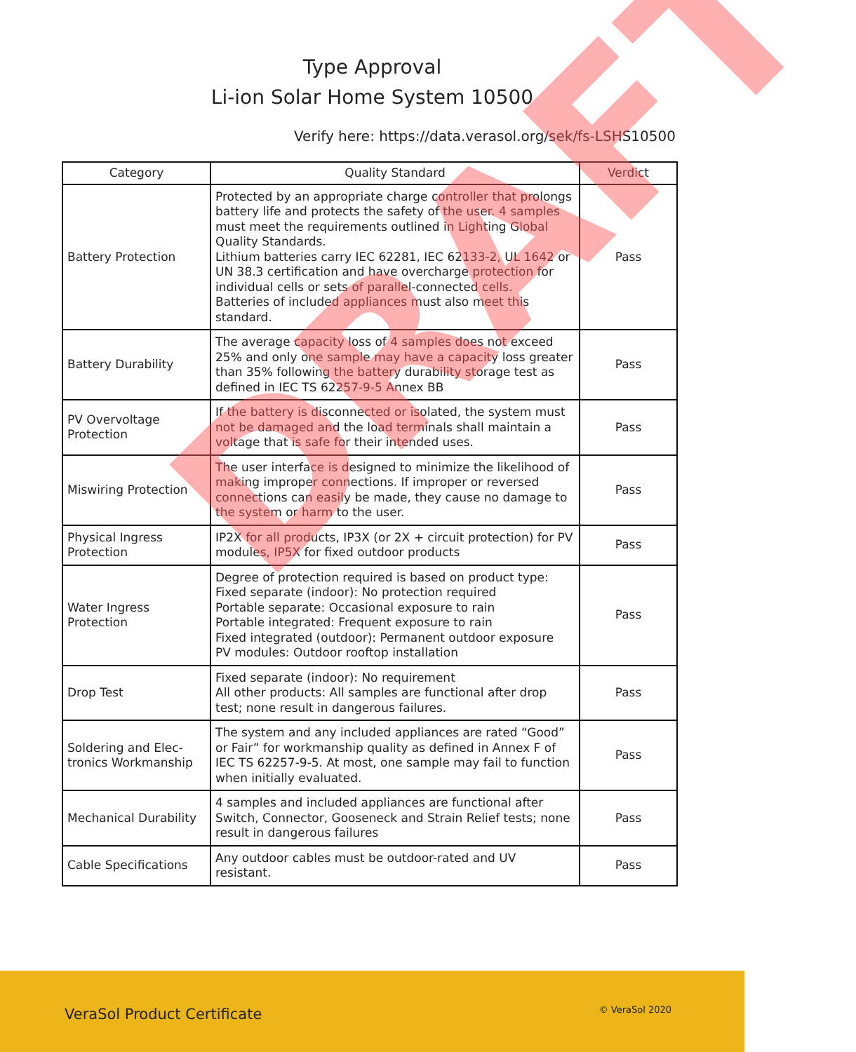Type Approval
Li-ion Solar Home System 10500
Verify here: https://data.verasol.org/sek/fs-LSHS10500
| Category | Quality Standard | Verdict |
| --- | --- | --- |
| Battery Protection | Protected by an appropriate charge controller that prolongs battery life and protects the safety of the user. 4 samples must meet the requirements outlined in Lighting Global Quality Standards. Lithium batteries carry IEC 62281, IEC 62133-2, UL 1642 or UN 38.3 certification and have overcharge protection for individual cells or sets of parallel-connected cells. Batteries of included appliances must also meet this standard. | Pass |
| Battery Durability | The average capacity loss of 4 samples does not exceed 25% and only one sample may have a capacity loss greater than 35% following the battery durability storage test as defined in IEC TS 62257-9-5 Annex BB | Pass |
| PV Overvoltage Protection | If the battery is disconnected or isolated, the system must not be damaged and the load terminals shall maintain a voltage that is safe for their intended uses. | Pass |
| Miswiring Protection | The user interface is designed to minimize the likelihood of making improper connections. If improper or reversed connections can easily be made, they cause no damage to the system or harm to the user. | Pass |
| Physical Ingress Protection | IP2X for all products, IP3X (or 2X + circuit protection) for PV modules, IP5X for fixed outdoor products | Pass |
| Water Ingress Protection | Degree of protection required is based on product type: Fixed separate (indoor): No protection required Portable separate: Occasional exposure to rain Portable integrated: Frequent exposure to rain Fixed integrated (outdoor): Permanent outdoor exposure PV modules: Outdoor rooftop installation | Pass |
| Drop Test | Fixed separate (indoor): No requirement All other products: All samples are functional after drop test; none result in dangerous failures. | Pass |
| Soldering and Elec-tronics Workmanship | The system and any included appliances are rated “Good” or Fair” for workmanship quality as defined in Annex F of IEC TS 62257-9-5. At most, one sample may fail to function when initially evaluated. | Pass |
| Mechanical Durability | 4 samples and included appliances are functional after Switch, Connector, Gooseneck and Strain Relief tests; none result in dangerous failures | Pass |
| Cable Specifications | Any outdoor cables must be outdoor-rated and UV resistant. | Pass |
DRAFT
VeraSol Product Certificate © VeraSol 2020